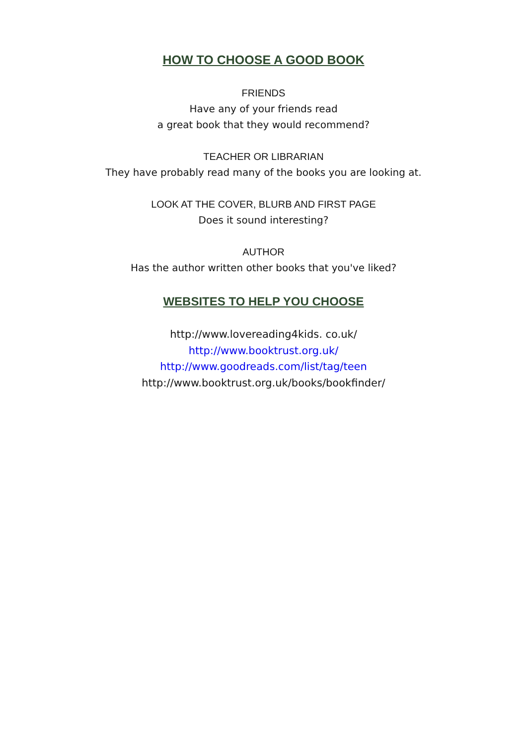HOW TO CHOOSE A GOOD BOOK
FRIENDS
Have any of your friends read
a great book that they would recommend?
TEACHER OR LIBRARIAN
They have probably read many of the books you are looking at.
LOOK AT THE COVER, BLURB AND FIRST PAGE
Does it sound interesting?
AUTHOR
Has the author written other books that you've liked?
WEBSITES TO HELP YOU CHOOSE
http://www.lovereading4kids. co.uk/
http://www.booktrust.org.uk/
http://www.goodreads.com/list/tag/teen
http://www.booktrust.org.uk/books/bookfinder/